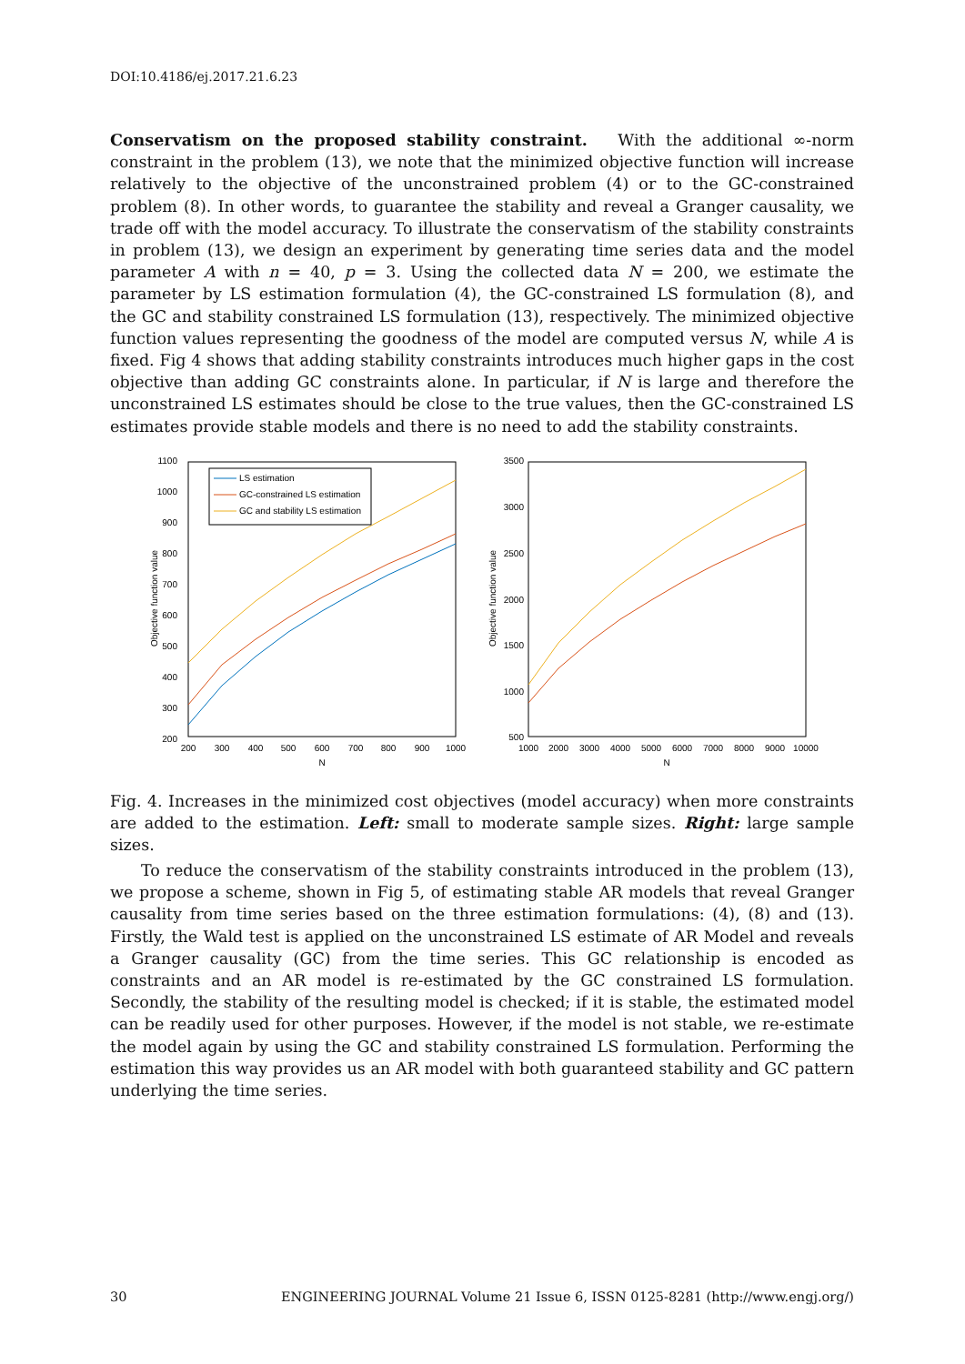DOI:10.4186/ej.2017.21.6.23
Conservatism on the proposed stability constraint. With the additional ∞-norm constraint in the problem (13), we note that the minimized objective function will increase relatively to the objective of the unconstrained problem (4) or to the GC-constrained problem (8). In other words, to guarantee the stability and reveal a Granger causality, we trade off with the model accuracy. To illustrate the conservatism of the stability constraints in problem (13), we design an experiment by generating time series data and the model parameter A with n = 40, p = 3. Using the collected data N = 200, we estimate the parameter by LS estimation formulation (4), the GC-constrained LS formulation (8), and the GC and stability constrained LS formulation (13), respectively. The minimized objective function values representing the goodness of the model are computed versus N, while A is fixed. Fig 4 shows that adding stability constraints introduces much higher gaps in the cost objective than adding GC constraints alone. In particular, if N is large and therefore the unconstrained LS estimates should be close to the true values, then the GC-constrained LS estimates provide stable models and there is no need to add the stability constraints.
1100
1000
900
800
700
600
500
400
300
200
200
300
400
500
600
700
800
900
1000
N
Objective function value
LS estimation
GC-constrained LS estimation
GC and stability LS estimation
3500
3000
2500
2000
1500
1000
500
1000
2000
3000
4000
5000
6000
7000
8000
9000
10000
N
Objective function value
Fig. 4. Increases in the minimized cost objectives (model accuracy) when more constraints are added to the estimation. Left: small to moderate sample sizes. Right: large sample sizes.
To reduce the conservatism of the stability constraints introduced in the problem (13), we propose a scheme, shown in Fig 5, of estimating stable AR models that reveal Granger causality from time series based on the three estimation formulations: (4), (8) and (13). Firstly, the Wald test is applied on the unconstrained LS estimate of AR Model and reveals a Granger causality (GC) from the time series. This GC relationship is encoded as constraints and an AR model is re-estimated by the GC constrained LS formulation. Secondly, the stability of the resulting model is checked; if it is stable, the estimated model can be readily used for other purposes. However, if the model is not stable, we re-estimate the model again by using the GC and stability constrained LS formulation. Performing the estimation this way provides us an AR model with both guaranteed stability and GC pattern underlying the time series.
30 ENGINEERING JOURNAL Volume 21 Issue 6, ISSN 0125-8281 (http://www.engj.org/)